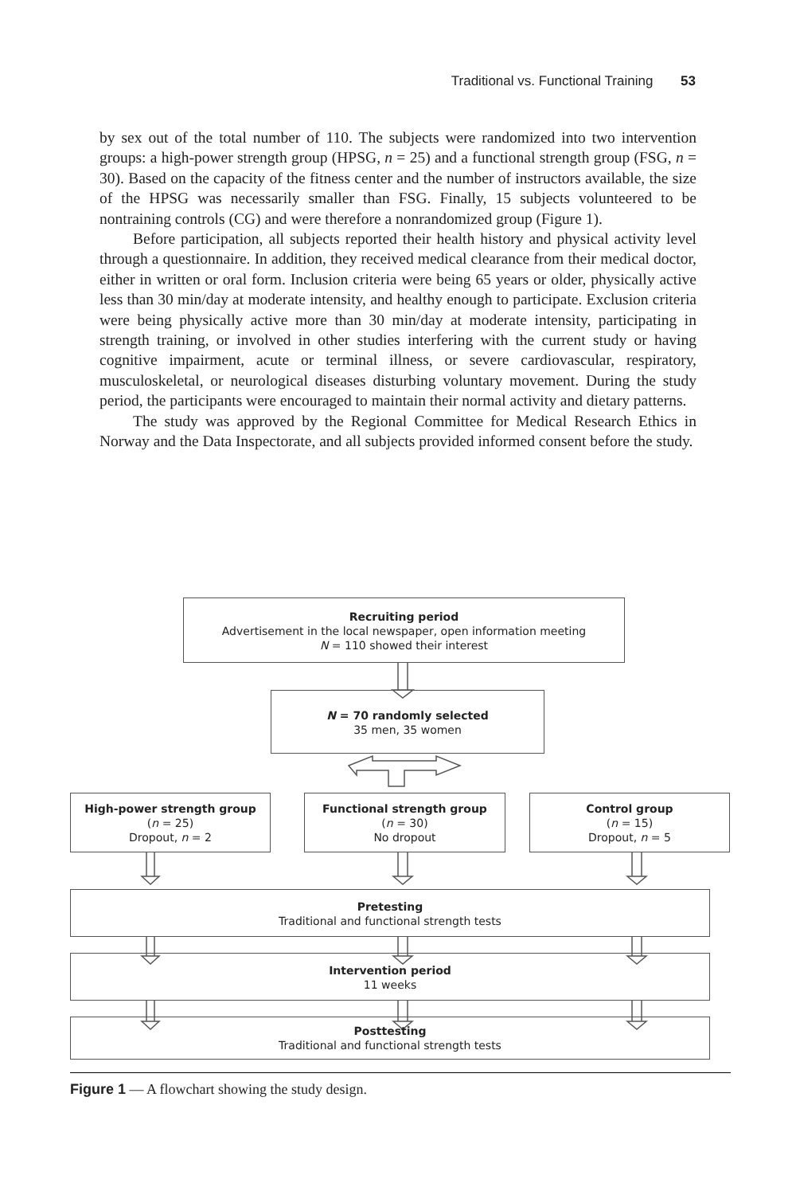Traditional vs. Functional Training 53
by sex out of the total number of 110. The subjects were randomized into two intervention groups: a high-power strength group (HPSG, n = 25) and a functional strength group (FSG, n = 30). Based on the capacity of the fitness center and the number of instructors available, the size of the HPSG was necessarily smaller than FSG. Finally, 15 subjects volunteered to be nontraining controls (CG) and were therefore a nonrandomized group (Figure 1).
Before participation, all subjects reported their health history and physical activity level through a questionnaire. In addition, they received medical clearance from their medical doctor, either in written or oral form. Inclusion criteria were being 65 years or older, physically active less than 30 min/day at moderate intensity, and healthy enough to participate. Exclusion criteria were being physically active more than 30 min/day at moderate intensity, participating in strength training, or involved in other studies interfering with the current study or having cognitive impairment, acute or terminal illness, or severe cardiovascular, respiratory, musculoskeletal, or neurological diseases disturbing voluntary movement. During the study period, the participants were encouraged to maintain their normal activity and dietary patterns.
The study was approved by the Regional Committee for Medical Research Ethics in Norway and the Data Inspectorate, and all subjects provided informed consent before the study.
Recruiting period
Advertisement in the local newspaper, open information meeting
N = 110 showed their interest
N = 70 randomly selected
35 men, 35 women
High-power strength group
(n = 25)
Dropout, n = 2
Functional strength group
(n = 30)
No dropout
Control group
(n = 15)
Dropout, n = 5
Pretesting
Traditional and functional strength tests
Intervention period
11 weeks
Posttesting
Traditional and functional strength tests
Figure 1 — A flowchart showing the study design.